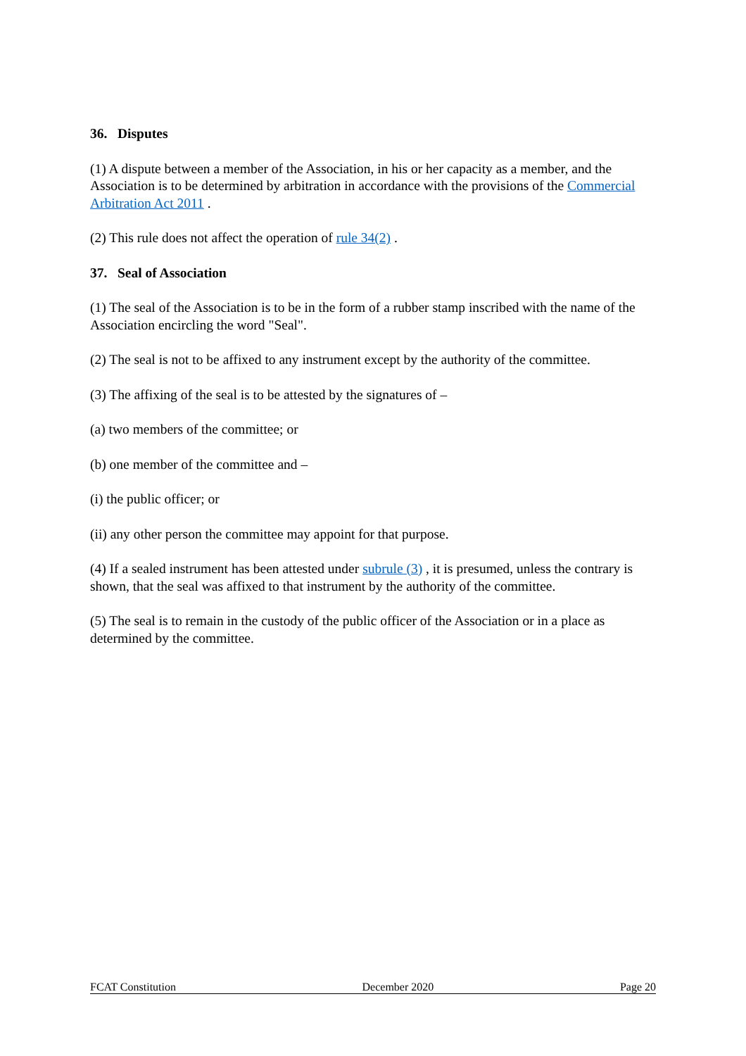36. Disputes
(1) A dispute between a member of the Association, in his or her capacity as a member, and the Association is to be determined by arbitration in accordance with the provisions of the Commercial Arbitration Act 2011 .
(2) This rule does not affect the operation of rule 34(2) .
37. Seal of Association
(1) The seal of the Association is to be in the form of a rubber stamp inscribed with the name of the Association encircling the word "Seal".
(2) The seal is not to be affixed to any instrument except by the authority of the committee.
(3) The affixing of the seal is to be attested by the signatures of –
(a) two members of the committee; or
(b) one member of the committee and –
(i) the public officer; or
(ii) any other person the committee may appoint for that purpose.
(4) If a sealed instrument has been attested under subrule (3) , it is presumed, unless the contrary is shown, that the seal was affixed to that instrument by the authority of the committee.
(5) The seal is to remain in the custody of the public officer of the Association or in a place as determined by the committee.
FCAT Constitution December 2020 Page 20